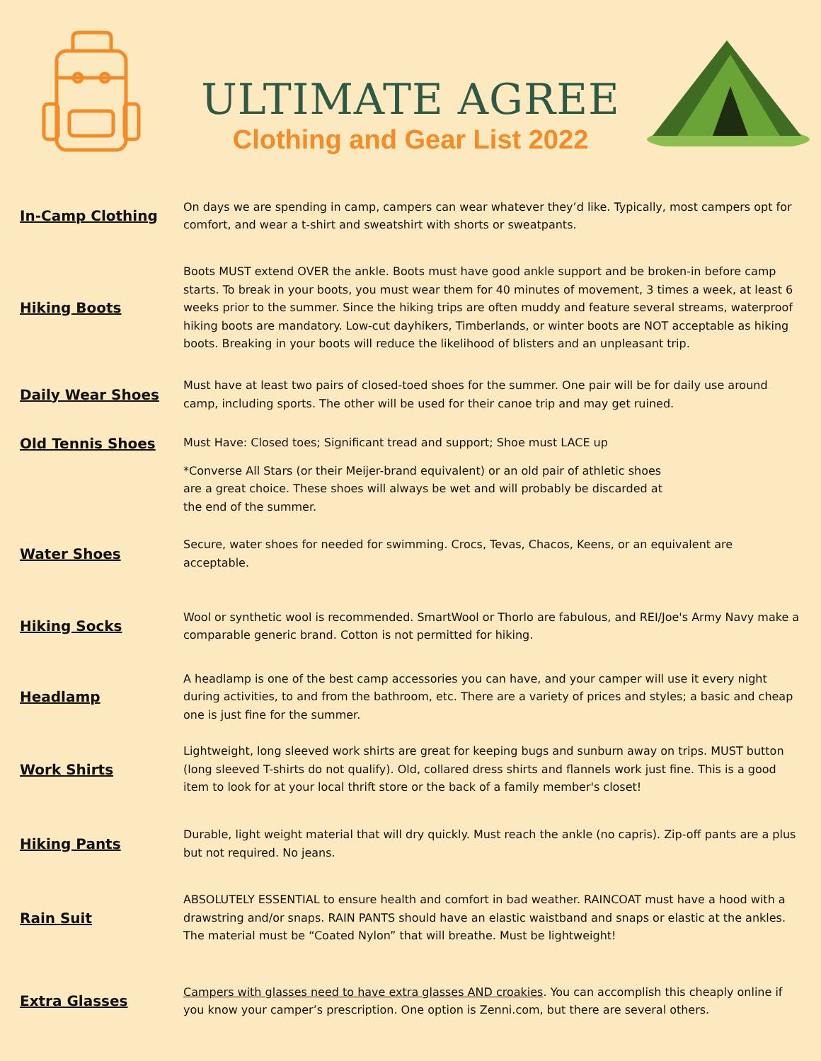ULTIMATE AGREE
Clothing and Gear List 2022
In-Camp Clothing
On days we are spending in camp, campers can wear whatever they’d like. Typically, most campers opt for comfort, and wear a t-shirt and sweatshirt with shorts or sweatpants.
Hiking Boots
Boots MUST extend OVER the ankle. Boots must have good ankle support and be broken-in before camp starts. To break in your boots, you must wear them for 40 minutes of movement, 3 times a week, at least 6 weeks prior to the summer. Since the hiking trips are often muddy and feature several streams, waterproof hiking boots are mandatory. Low-cut dayhikers, Timberlands, or winter boots are NOT acceptable as hiking boots. Breaking in your boots will reduce the likelihood of blisters and an unpleasant trip.
Daily Wear Shoes
Must have at least two pairs of closed-toed shoes for the summer. One pair will be for daily use around camp, including sports. The other will be used for their canoe trip and may get ruined.
Old Tennis Shoes
Must Have: Closed toes; Significant tread and support; Shoe must LACE up
*Converse All Stars (or their Meijer-brand equivalent) or an old pair of athletic shoes are a great choice. These shoes will always be wet and will probably be discarded at the end of the summer.
Water Shoes
Secure, water shoes for needed for swimming. Crocs, Tevas, Chacos, Keens, or an equivalent are acceptable.
Hiking Socks
Wool or synthetic wool is recommended. SmartWool or Thorlo are fabulous, and REI/Joe's Army Navy make a comparable generic brand. Cotton is not permitted for hiking.
Headlamp
A headlamp is one of the best camp accessories you can have, and your camper will use it every night during activities, to and from the bathroom, etc. There are a variety of prices and styles; a basic and cheap one is just fine for the summer.
Work Shirts
Lightweight, long sleeved work shirts are great for keeping bugs and sunburn away on trips. MUST button (long sleeved T-shirts do not qualify). Old, collared dress shirts and flannels work just fine. This is a good item to look for at your local thrift store or the back of a family member's closet!
Hiking Pants
Durable, light weight material that will dry quickly. Must reach the ankle (no capris). Zip-off pants are a plus but not required. No jeans.
Rain Suit
ABSOLUTELY ESSENTIAL to ensure health and comfort in bad weather. RAINCOAT must have a hood with a drawstring and/or snaps. RAIN PANTS should have an elastic waistband and snaps or elastic at the ankles. The material must be “Coated Nylon” that will breathe. Must be lightweight!
Extra Glasses
Campers with glasses need to have extra glasses AND croakies. You can accomplish this cheaply online if you know your camper’s prescription. One option is Zenni.com, but there are several others.